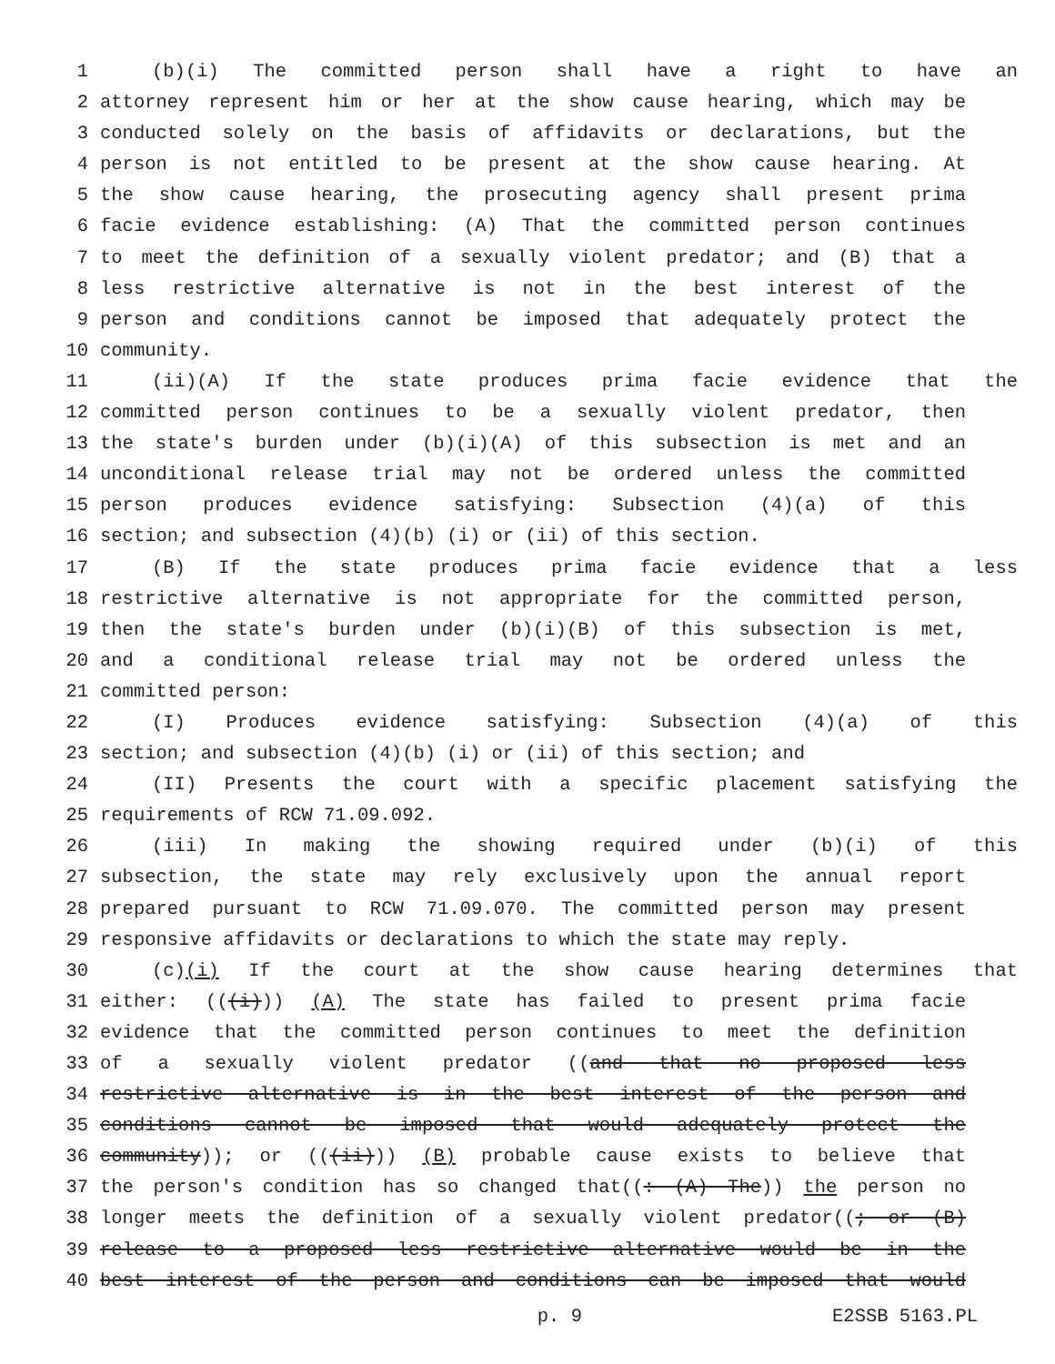1 (b)(i) The committed person shall have a right to have an
2 attorney represent him or her at the show cause hearing, which may be
3 conducted solely on the basis of affidavits or declarations, but the
4 person is not entitled to be present at the show cause hearing. At
5 the show cause hearing, the prosecuting agency shall present prima
6 facie evidence establishing: (A) That the committed person continues
7 to meet the definition of a sexually violent predator; and (B) that a
8 less restrictive alternative is not in the best interest of the
9 person and conditions cannot be imposed that adequately protect the
10 community.
11 (ii)(A) If the state produces prima facie evidence that the
12 committed person continues to be a sexually violent predator, then
13 the state's burden under (b)(i)(A) of this subsection is met and an
14 unconditional release trial may not be ordered unless the committed
15 person produces evidence satisfying: Subsection (4)(a) of this
16 section; and subsection (4)(b) (i) or (ii) of this section.
17 (B) If the state produces prima facie evidence that a less
18 restrictive alternative is not appropriate for the committed person,
19 then the state's burden under (b)(i)(B) of this subsection is met,
20 and a conditional release trial may not be ordered unless the
21 committed person:
22 (I) Produces evidence satisfying: Subsection (4)(a) of this
23 section; and subsection (4)(b) (i) or (ii) of this section; and
24 (II) Presents the court with a specific placement satisfying the
25 requirements of RCW 71.09.092.
26 (iii) In making the showing required under (b)(i) of this
27 subsection, the state may rely exclusively upon the annual report
28 prepared pursuant to RCW 71.09.070. The committed person may present
29 responsive affidavits or declarations to which the state may reply.
30 (c)(i) If the court at the show cause hearing determines that
31 either: (((i))) (A) The state has failed to present prima facie
32 evidence that the committed person continues to meet the definition
33 of a sexually violent predator ((and that no proposed less
34 restrictive alternative is in the best interest of the person and
35 conditions cannot be imposed that would adequately protect the
36 community)); or (((ii))) (B) probable cause exists to believe that
37 the person's condition has so changed that((: (A) The)) the person no
38 longer meets the definition of a sexually violent predator((; or (B)
39 release to a proposed less restrictive alternative would be in the
40 best interest of the person and conditions can be imposed that would
p. 9 E2SSB 5163.PL